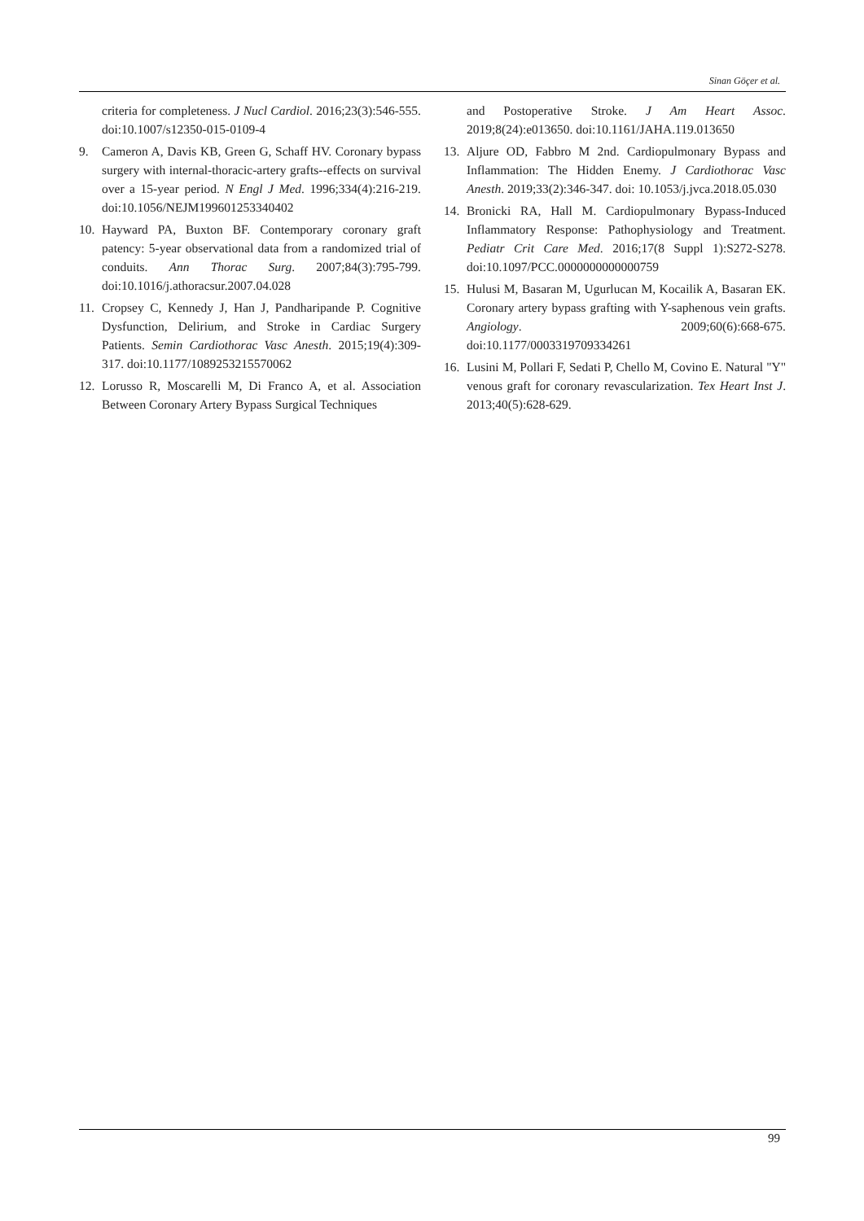Sinan Göçer et al.
criteria for completeness. J Nucl Cardiol. 2016;23(3):546-555. doi:10.1007/s12350-015-0109-4
9. Cameron A, Davis KB, Green G, Schaff HV. Coronary bypass surgery with internal-thoracic-artery grafts--effects on survival over a 15-year period. N Engl J Med. 1996;334(4):216-219. doi:10.1056/NEJM199601253340402
10. Hayward PA, Buxton BF. Contemporary coronary graft patency: 5-year observational data from a randomized trial of conduits. Ann Thorac Surg. 2007;84(3):795-799. doi:10.1016/j.athoracsur.2007.04.028
11. Cropsey C, Kennedy J, Han J, Pandharipande P. Cognitive Dysfunction, Delirium, and Stroke in Cardiac Surgery Patients. Semin Cardiothorac Vasc Anesth. 2015;19(4):309-317. doi:10.1177/1089253215570062
12. Lorusso R, Moscarelli M, Di Franco A, et al. Association Between Coronary Artery Bypass Surgical Techniques
and Postoperative Stroke. J Am Heart Assoc. 2019;8(24):e013650. doi:10.1161/JAHA.119.013650
13. Aljure OD, Fabbro M 2nd. Cardiopulmonary Bypass and Inflammation: The Hidden Enemy. J Cardiothorac Vasc Anesth. 2019;33(2):346-347. doi: 10.1053/j.jvca.2018.05.030
14. Bronicki RA, Hall M. Cardiopulmonary Bypass-Induced Inflammatory Response: Pathophysiology and Treatment. Pediatr Crit Care Med. 2016;17(8 Suppl 1):S272-S278. doi:10.1097/PCC.0000000000000759
15. Hulusi M, Basaran M, Ugurlucan M, Kocailik A, Basaran EK. Coronary artery bypass grafting with Y-saphenous vein grafts. Angiology. 2009;60(6):668-675. doi:10.1177/0003319709334261
16. Lusini M, Pollari F, Sedati P, Chello M, Covino E. Natural "Y" venous graft for coronary revascularization. Tex Heart Inst J. 2013;40(5):628-629.
99